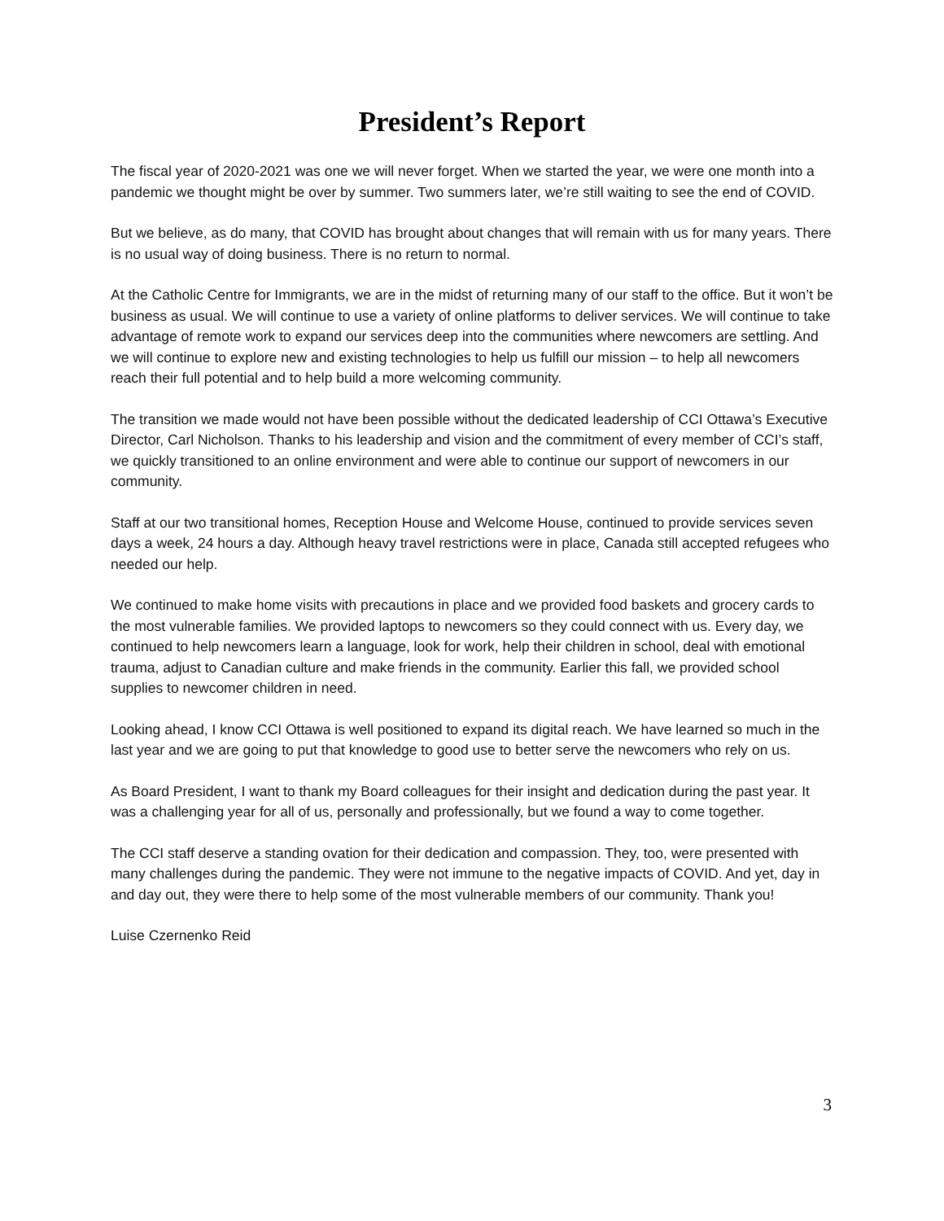President’s Report
The fiscal year of 2020-2021 was one we will never forget. When we started the year, we were one month into a pandemic we thought might be over by summer. Two summers later, we’re still waiting to see the end of COVID.
But we believe, as do many, that COVID has brought about changes that will remain with us for many years. There is no usual way of doing business. There is no return to normal.
At the Catholic Centre for Immigrants, we are in the midst of returning many of our staff to the office. But it won’t be business as usual. We will continue to use a variety of online platforms to deliver services. We will continue to take advantage of remote work to expand our services deep into the communities where newcomers are settling. And we will continue to explore new and existing technologies to help us fulfill our mission – to help all newcomers reach their full potential and to help build a more welcoming community.
The transition we made would not have been possible without the dedicated leadership of CCI Ottawa’s Executive Director, Carl Nicholson. Thanks to his leadership and vision and the commitment of every member of CCI’s staff, we quickly transitioned to an online environment and were able to continue our support of newcomers in our community.
Staff at our two transitional homes, Reception House and Welcome House, continued to provide services seven days a week, 24 hours a day. Although heavy travel restrictions were in place, Canada still accepted refugees who needed our help.
We continued to make home visits with precautions in place and we provided food baskets and grocery cards to the most vulnerable families. We provided laptops to newcomers so they could connect with us. Every day, we continued to help newcomers learn a language, look for work, help their children in school, deal with emotional trauma, adjust to Canadian culture and make friends in the community. Earlier this fall, we provided school supplies to newcomer children in need.
Looking ahead, I know CCI Ottawa is well positioned to expand its digital reach. We have learned so much in the last year and we are going to put that knowledge to good use to better serve the newcomers who rely on us.
As Board President, I want to thank my Board colleagues for their insight and dedication during the past year. It was a challenging year for all of us, personally and professionally, but we found a way to come together.
The CCI staff deserve a standing ovation for their dedication and compassion. They, too, were presented with many challenges during the pandemic. They were not immune to the negative impacts of COVID. And yet, day in and day out, they were there to help some of the most vulnerable members of our community. Thank you!
Luise Czernenko Reid
3